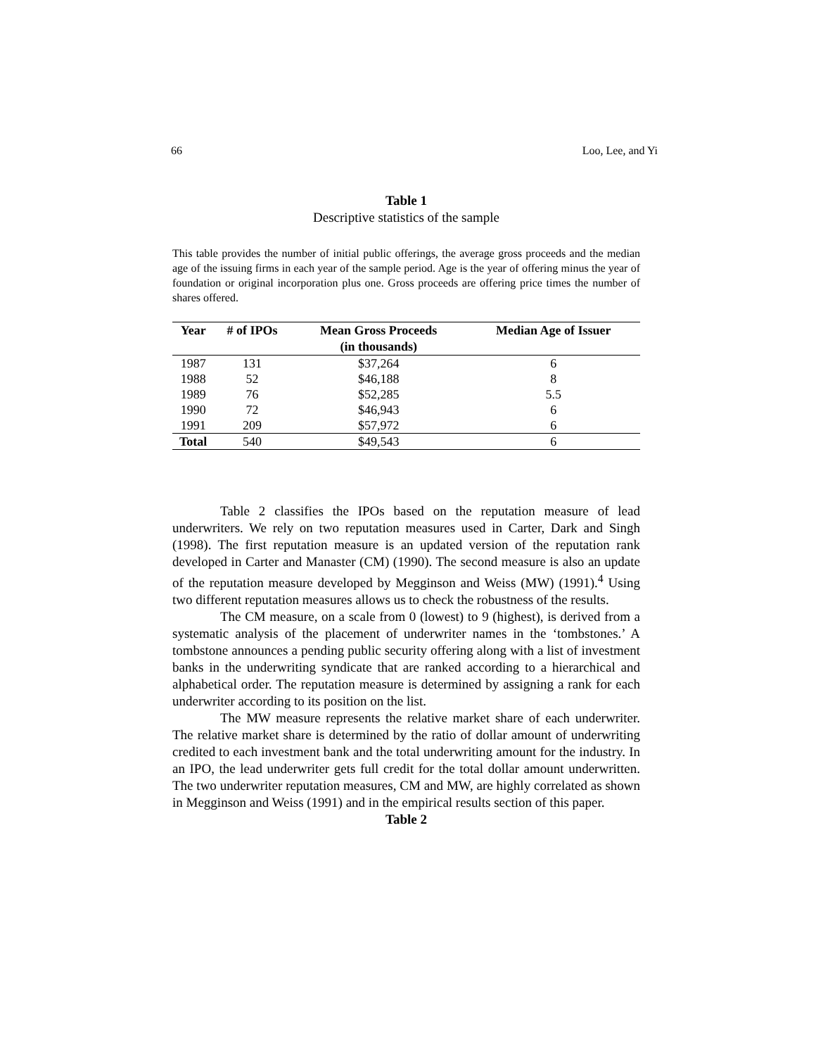66 Loo, Lee, and Yi
Table 1
Descriptive statistics of the sample
This table provides the number of initial public offerings, the average gross proceeds and the median age of the issuing firms in each year of the sample period. Age is the year of offering minus the year of foundation or original incorporation plus one. Gross proceeds are offering price times the number of shares offered.
| Year | # of IPOs | Mean Gross Proceeds (in thousands) | Median Age of Issuer |
| --- | --- | --- | --- |
| 1987 | 131 | $37,264 | 6 |
| 1988 | 52 | $46,188 | 8 |
| 1989 | 76 | $52,285 | 5.5 |
| 1990 | 72 | $46,943 | 6 |
| 1991 | 209 | $57,972 | 6 |
| Total | 540 | $49,543 | 6 |
Table 2 classifies the IPOs based on the reputation measure of lead underwriters. We rely on two reputation measures used in Carter, Dark and Singh (1998). The first reputation measure is an updated version of the reputation rank developed in Carter and Manaster (CM) (1990). The second measure is also an update of the reputation measure developed by Megginson and Weiss (MW) (1991).<sup>4</sup> Using two different reputation measures allows us to check the robustness of the results.
The CM measure, on a scale from 0 (lowest) to 9 (highest), is derived from a systematic analysis of the placement of underwriter names in the ‘tombstones.’ A tombstone announces a pending public security offering along with a list of investment banks in the underwriting syndicate that are ranked according to a hierarchical and alphabetical order. The reputation measure is determined by assigning a rank for each underwriter according to its position on the list.
The MW measure represents the relative market share of each underwriter. The relative market share is determined by the ratio of dollar amount of underwriting credited to each investment bank and the total underwriting amount for the industry. In an IPO, the lead underwriter gets full credit for the total dollar amount underwritten. The two underwriter reputation measures, CM and MW, are highly correlated as shown in Megginson and Weiss (1991) and in the empirical results section of this paper.
Table 2